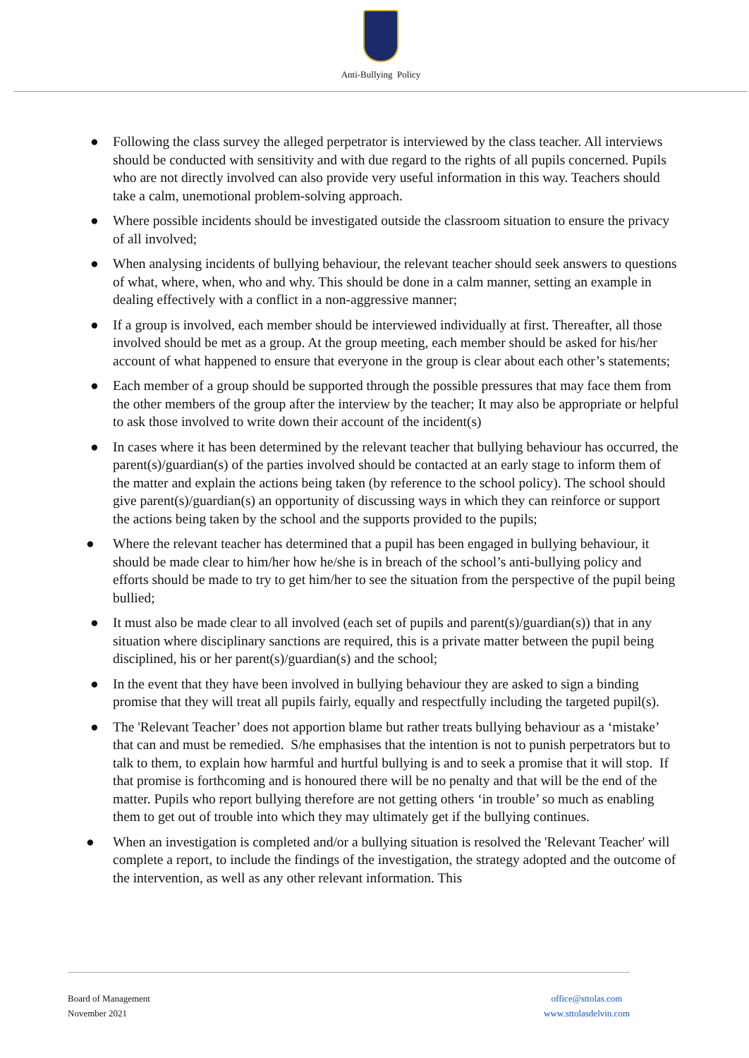Anti-Bullying Policy
● Following the class survey the alleged perpetrator is interviewed by the class teacher. All interviews should be conducted with sensitivity and with due regard to the rights of all pupils concerned. Pupils who are not directly involved can also provide very useful information in this way. Teachers should take a calm, unemotional problem-solving approach.
● Where possible incidents should be investigated outside the classroom situation to ensure the privacy of all involved;
● When analysing incidents of bullying behaviour, the relevant teacher should seek answers to questions of what, where, when, who and why. This should be done in a calm manner, setting an example in dealing effectively with a conflict in a non-aggressive manner;
● If a group is involved, each member should be interviewed individually at first. Thereafter, all those involved should be met as a group. At the group meeting, each member should be asked for his/her account of what happened to ensure that everyone in the group is clear about each other’s statements;
● Each member of a group should be supported through the possible pressures that may face them from the other members of the group after the interview by the teacher; It may also be appropriate or helpful to ask those involved to write down their account of the incident(s)
● In cases where it has been determined by the relevant teacher that bullying behaviour has occurred, the parent(s)/guardian(s) of the parties involved should be contacted at an early stage to inform them of the matter and explain the actions being taken (by reference to the school policy). The school should give parent(s)/guardian(s) an opportunity of discussing ways in which they can reinforce or support the actions being taken by the school and the supports provided to the pupils;
● Where the relevant teacher has determined that a pupil has been engaged in bullying behaviour, it should be made clear to him/her how he/she is in breach of the school’s anti-bullying policy and efforts should be made to try to get him/her to see the situation from the perspective of the pupil being bullied;
● It must also be made clear to all involved (each set of pupils and parent(s)/guardian(s)) that in any situation where disciplinary sanctions are required, this is a private matter between the pupil being disciplined, his or her parent(s)/guardian(s) and the school;
● In the event that they have been involved in bullying behaviour they are asked to sign a binding promise that they will treat all pupils fairly, equally and respectfully including the targeted pupil(s).
● The 'Relevant Teacher’ does not apportion blame but rather treats bullying behaviour as a ‘mistake’ that can and must be remedied. S/he emphasises that the intention is not to punish perpetrators but to talk to them, to explain how harmful and hurtful bullying is and to seek a promise that it will stop. If that promise is forthcoming and is honoured there will be no penalty and that will be the end of the matter. Pupils who report bullying therefore are not getting others ‘in trouble’ so much as enabling them to get out of trouble into which they may ultimately get if the bullying continues.
● When an investigation is completed and/or a bullying situation is resolved the 'Relevant Teacher' will complete a report, to include the findings of the investigation, the strategy adopted and the outcome of the intervention, as well as any other relevant information. This
Board of Management
November 2021
office@sttolas.com
www.sttolasdelvin.com